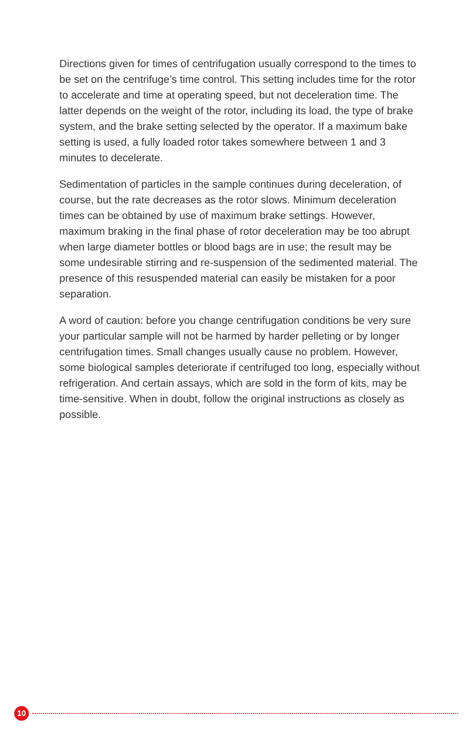Directions given for times of centrifugation usually correspond to the times to be set on the centrifuge’s time control. This setting includes time for the rotor to accelerate and time at operating speed, but not deceleration time. The latter depends on the weight of the rotor, including its load, the type of brake system, and the brake setting selected by the operator. If a maximum bake setting is used, a fully loaded rotor takes somewhere between 1 and 3 minutes to decelerate.
Sedimentation of particles in the sample continues during deceleration, of course, but the rate decreases as the rotor slows. Minimum deceleration times can be obtained by use of maximum brake settings. However, maximum braking in the final phase of rotor deceleration may be too abrupt when large diameter bottles or blood bags are in use; the result may be some undesirable stirring and re-suspension of the sedimented material. The presence of this resuspended material can easily be mistaken for a poor separation.
A word of caution: before you change centrifugation conditions be very sure your particular sample will not be harmed by harder pelleting or by longer centrifugation times. Small changes usually cause no problem. However, some biological samples deteriorate if centrifuged too long, especially without refrigeration. And certain assays, which are sold in the form of kits, may be time-sensitive. When in doubt, follow the original instructions as closely as possible.
10